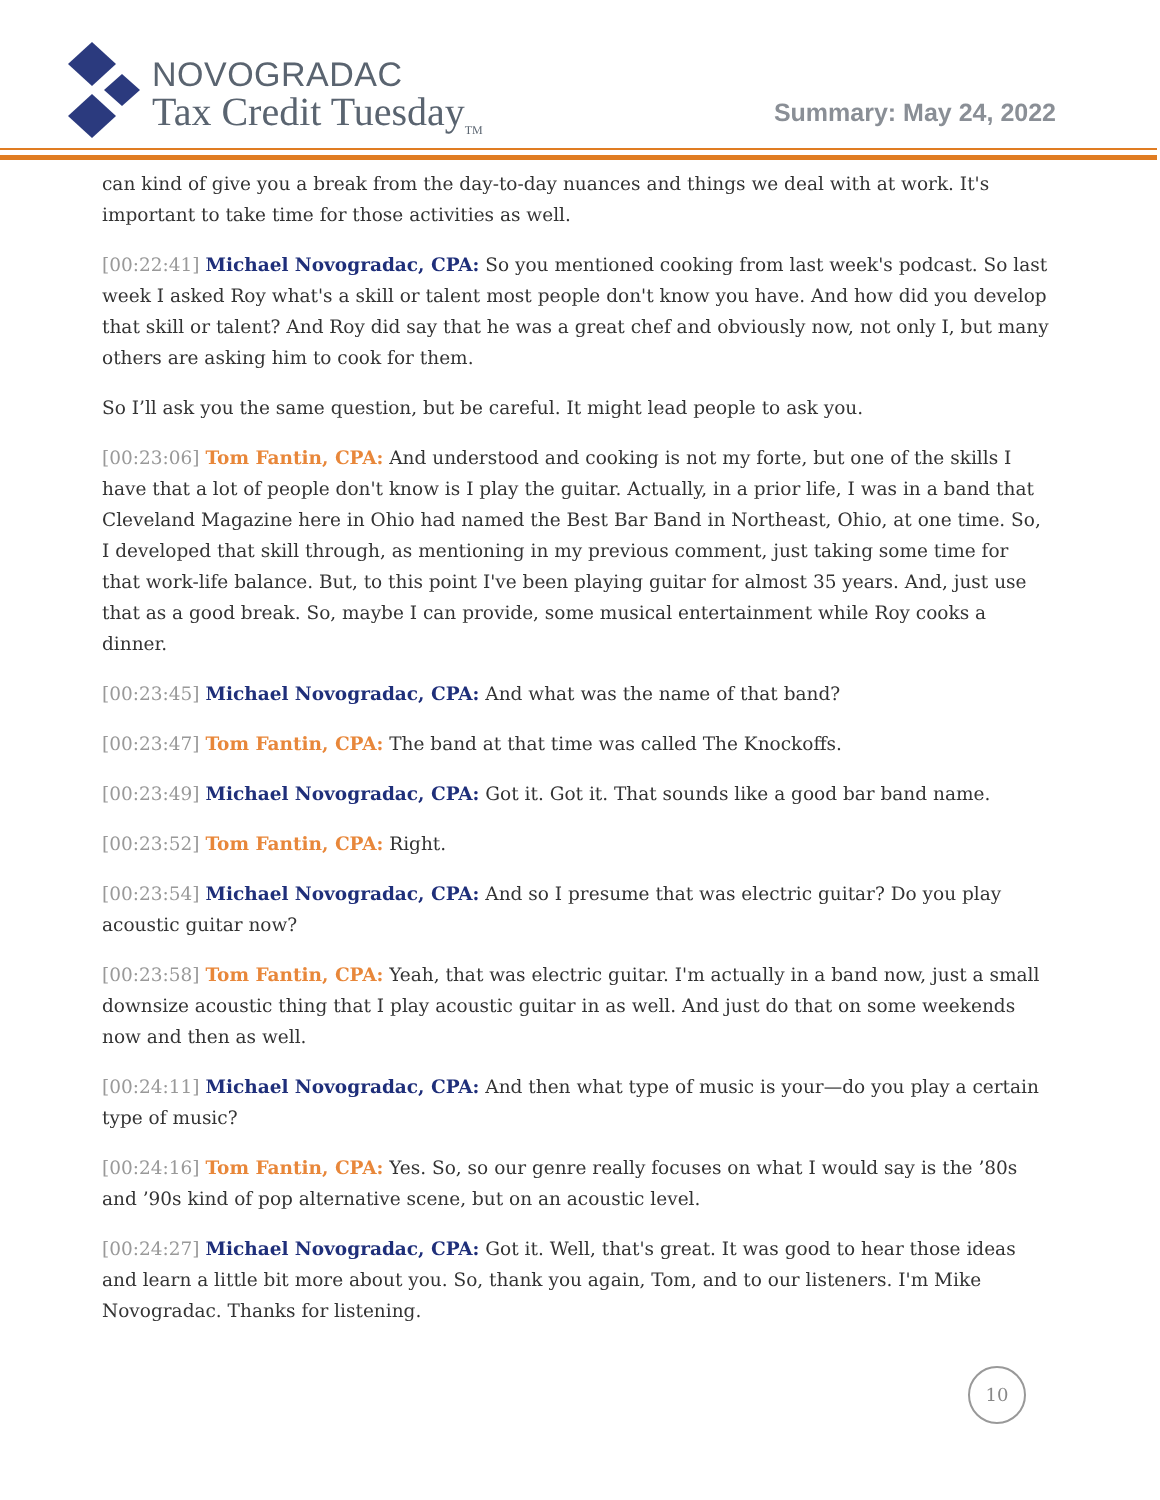NOVOGRADAC
Tax Credit Tuesday<sub>TM</sub>
Summary: May 24, 2022
can kind of give you a break from the day-to-day nuances and things we deal with at work. It's important to take time for those activities as well.
[00:22:41] Michael Novogradac, CPA: So you mentioned cooking from last week's podcast. So last week I asked Roy what's a skill or talent most people don't know you have. And how did you develop that skill or talent? And Roy did say that he was a great chef and obviously now, not only I, but many others are asking him to cook for them.
So I’ll ask you the same question, but be careful. It might lead people to ask you.
[00:23:06] Tom Fantin, CPA: And understood and cooking is not my forte, but one of the skills I have that a lot of people don't know is I play the guitar. Actually, in a prior life, I was in a band that Cleveland Magazine here in Ohio had named the Best Bar Band in Northeast, Ohio, at one time. So, I developed that skill through, as mentioning in my previous comment, just taking some time for that work-life balance. But, to this point I've been playing guitar for almost 35 years. And, just use that as a good break. So, maybe I can provide, some musical entertainment while Roy cooks a dinner.
[00:23:45] Michael Novogradac, CPA: And what was the name of that band?
[00:23:47] Tom Fantin, CPA: The band at that time was called The Knockoffs.
[00:23:49] Michael Novogradac, CPA: Got it. Got it. That sounds like a good bar band name.
[00:23:52] Tom Fantin, CPA: Right.
[00:23:54] Michael Novogradac, CPA: And so I presume that was electric guitar? Do you play acoustic guitar now?
[00:23:58] Tom Fantin, CPA: Yeah, that was electric guitar. I'm actually in a band now, just a small downsize acoustic thing that I play acoustic guitar in as well. And just do that on some weekends now and then as well.
[00:24:11] Michael Novogradac, CPA: And then what type of music is your—do you play a certain type of music?
[00:24:16] Tom Fantin, CPA: Yes. So, so our genre really focuses on what I would say is the ’80s and ’90s kind of pop alternative scene, but on an acoustic level.
[00:24:27] Michael Novogradac, CPA: Got it. Well, that's great. It was good to hear those ideas and learn a little bit more about you. So, thank you again, Tom, and to our listeners. I'm Mike Novogradac. Thanks for listening.
10